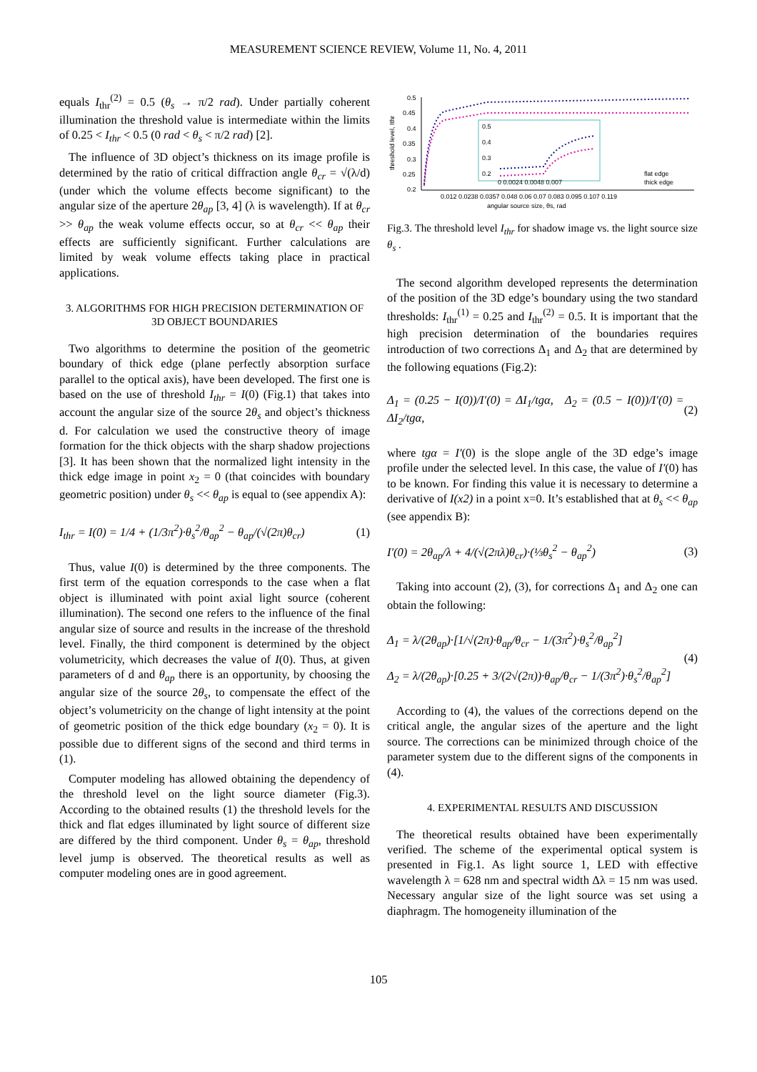MEASUREMENT SCIENCE REVIEW, Volume 11, No. 4, 2011
equals I<sub>thr</sub><sup>(2)</sup> = 0.5 (θ<sub>s</sub> → π/2 rad). Under partially coherent illumination the threshold value is intermediate within the limits of 0.25 < I<sub>thr</sub> < 0.5 (0 rad < θ<sub>s</sub> < π/2 rad) [2].
The influence of 3D object’s thickness on its image profile is determined by the ratio of critical diffraction angle θ<sub>cr</sub> = √(λ/d) (under which the volume effects become significant) to the angular size of the aperture 2θ<sub>ap</sub> [3, 4] (λ is wavelength). If at θ<sub>cr</sub> >> θ<sub>ap</sub> the weak volume effects occur, so at θ<sub>cr</sub> << θ<sub>ap</sub> their effects are sufficiently significant. Further calculations are limited by weak volume effects taking place in practical applications.
3. ALGORITHMS FOR HIGH PRECISION DETERMINATION OF 3D OBJECT BOUNDARIES
Two algorithms to determine the position of the geometric boundary of thick edge (plane perfectly absorption surface parallel to the optical axis), have been developed. The first one is based on the use of threshold I<sub>thr</sub> = I(0) (Fig.1) that takes into account the angular size of the source 2θ<sub>s</sub> and object’s thickness d. For calculation we used the constructive theory of image formation for the thick objects with the sharp shadow projections [3]. It has been shown that the normalized light intensity in the thick edge image in point x<sub>2</sub> = 0 (that coincides with boundary geometric position) under θ<sub>s</sub> << θ<sub>ap</sub> is equal to (see appendix A):
I<sub>thr</sub> = I(0) = 1/4 + (1/3π<sup>2</sup>)·θ<sub>s</sub><sup>2</sup>/θ<sub>ap</sub><sup>2</sup> − θ<sub>ap</sub>/(√(2π)θ<sub>cr</sub>) (1)
Thus, value I(0) is determined by the three components. The first term of the equation corresponds to the case when a flat object is illuminated with point axial light source (coherent illumination). The second one refers to the influence of the final angular size of source and results in the increase of the threshold level. Finally, the third component is determined by the object volumetricity, which decreases the value of I(0). Thus, at given parameters of d and θ<sub>ap</sub> there is an opportunity, by choosing the angular size of the source 2θ<sub>s</sub>, to compensate the effect of the object’s volumetricity on the change of light intensity at the point of geometric position of the thick edge boundary (x<sub>2</sub> = 0). It is possible due to different signs of the second and third terms in (1).
Computer modeling has allowed obtaining the dependency of the threshold level on the light source diameter (Fig.3). According to the obtained results (1) the threshold levels for the thick and flat edges illuminated by light source of different size are differed by the third component. Under θ<sub>s</sub> = θ<sub>ap</sub>, threshold level jump is observed. The theoretical results as well as computer modeling ones are in good agreement.
0.5
0.45
0.4
0.35
0.3
0.25
0.2
threshold level, Ithr
0.5
0.4
0.3
0.2
0 0.0024 0.0048 0.007
0.012 0.0238 0.0357 0.048 0.06 0.07 0.083 0.095 0.107 0.119
angular source size, θs, rad
flat edge
thick edge
Fig.3. The threshold level I<sub>thr</sub> for shadow image vs. the light source size θ<sub>s</sub> .
The second algorithm developed represents the determination of the position of the 3D edge’s boundary using the two standard thresholds: I<sub>thr</sub><sup>(1)</sup> = 0.25 and I<sub>thr</sub><sup>(2)</sup> = 0.5. It is important that the high precision determination of the boundaries requires introduction of two corrections Δ<sub>1</sub> and Δ<sub>2</sub> that are determined by the following equations (Fig.2):
Δ<sub>1</sub> = (0.25 − I(0))/I′(0) = ΔI<sub>1</sub>/tgα, Δ<sub>2</sub> = (0.5 − I(0))/I′(0) = ΔI<sub>2</sub>/tgα, (2)
where tgα = I′(0) is the slope angle of the 3D edge’s image profile under the selected level. In this case, the value of I′(0) has to be known. For finding this value it is necessary to determine a derivative of I(x2) in a point x=0. It’s established that at θ<sub>s</sub> << θ<sub>ap</sub> (see appendix B):
I′(0) = 2θ<sub>ap</sub>/λ + 4/(√(2πλ)θ<sub>cr</sub>)·(⅓θ<sub>s</sub><sup>2</sup> − θ<sub>ap</sub><sup>2</sup>) (3)
Taking into account (2), (3), for corrections Δ<sub>1</sub> and Δ<sub>2</sub> one can obtain the following:
Δ<sub>1</sub> = λ/(2θ<sub>ap</sub>)·[1/√(2π)·θ<sub>ap</sub>/θ<sub>cr</sub> − 1/(3π<sup>2</sup>)·θ<sub>s</sub><sup>2</sup>/θ<sub>ap</sub><sup>2</sup>]
Δ<sub>2</sub> = λ/(2θ<sub>ap</sub>)·[0.25 + 3/(2√(2π))·θ<sub>ap</sub>/θ<sub>cr</sub> − 1/(3π<sup>2</sup>)·θ<sub>s</sub><sup>2</sup>/θ<sub>ap</sub><sup>2</sup>] (4)
According to (4), the values of the corrections depend on the critical angle, the angular sizes of the aperture and the light source. The corrections can be minimized through choice of the parameter system due to the different signs of the components in (4).
4. EXPERIMENTAL RESULTS AND DISCUSSION
The theoretical results obtained have been experimentally verified. The scheme of the experimental optical system is presented in Fig.1. As light source 1, LED with effective wavelength λ = 628 nm and spectral width Δλ = 15 nm was used. Necessary angular size of the light source was set using a diaphragm. The homogeneity illumination of the
105